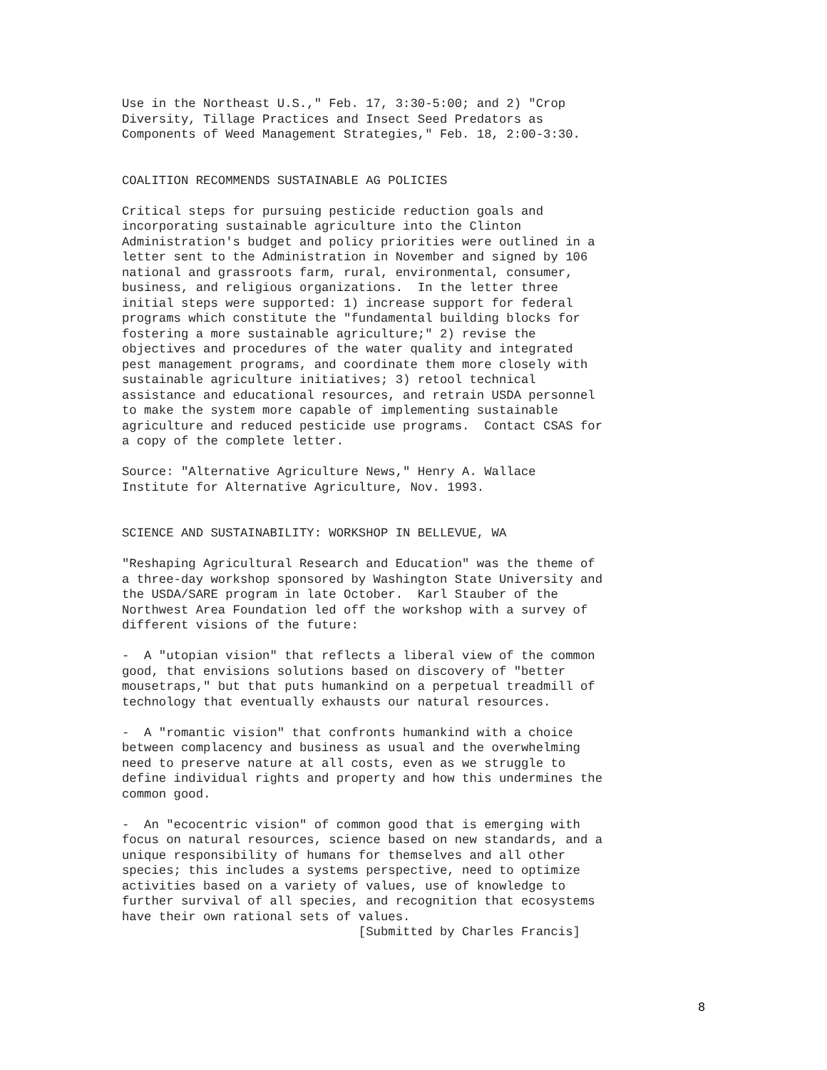Use in the Northeast U.S.," Feb. 17, 3:30-5:00; and 2) "Crop Diversity, Tillage Practices and Insect Seed Predators as Components of Weed Management Strategies," Feb. 18, 2:00-3:30.
COALITION RECOMMENDS SUSTAINABLE AG POLICIES
Critical steps for pursuing pesticide reduction goals and incorporating sustainable agriculture into the Clinton Administration's budget and policy priorities were outlined in a letter sent to the Administration in November and signed by 106 national and grassroots farm, rural, environmental, consumer, business, and religious organizations. In the letter three initial steps were supported: 1) increase support for federal programs which constitute the "fundamental building blocks for fostering a more sustainable agriculture;" 2) revise the objectives and procedures of the water quality and integrated pest management programs, and coordinate them more closely with sustainable agriculture initiatives; 3) retool technical assistance and educational resources, and retrain USDA personnel to make the system more capable of implementing sustainable agriculture and reduced pesticide use programs. Contact CSAS for a copy of the complete letter.
Source: "Alternative Agriculture News," Henry A. Wallace Institute for Alternative Agriculture, Nov. 1993.
SCIENCE AND SUSTAINABILITY: WORKSHOP IN BELLEVUE, WA
"Reshaping Agricultural Research and Education" was the theme of a three-day workshop sponsored by Washington State University and the USDA/SARE program in late October. Karl Stauber of the Northwest Area Foundation led off the workshop with a survey of different visions of the future:
- A "utopian vision" that reflects a liberal view of the common good, that envisions solutions based on discovery of "better mousetraps," but that puts humankind on a perpetual treadmill of technology that eventually exhausts our natural resources.
- A "romantic vision" that confronts humankind with a choice between complacency and business as usual and the overwhelming need to preserve nature at all costs, even as we struggle to define individual rights and property and how this undermines the common good.
- An "ecocentric vision" of common good that is emerging with focus on natural resources, science based on new standards, and a unique responsibility of humans for themselves and all other species; this includes a systems perspective, need to optimize activities based on a variety of values, use of knowledge to further survival of all species, and recognition that ecosystems have their own rational sets of values. [Submitted by Charles Francis]
8